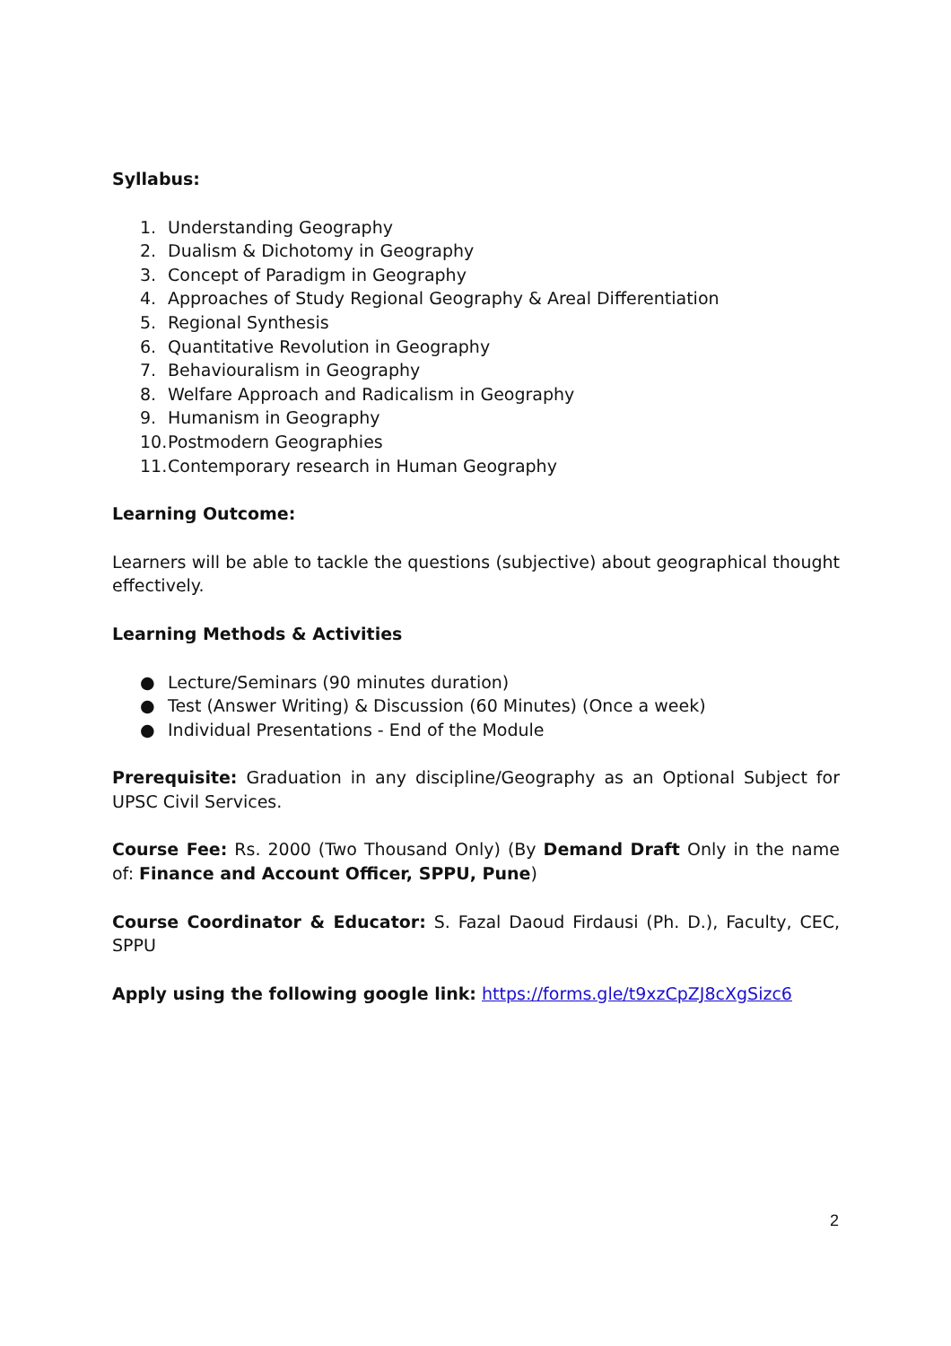Syllabus:
1. Understanding Geography
2. Dualism & Dichotomy in Geography
3. Concept of Paradigm in Geography
4. Approaches of Study Regional Geography & Areal Differentiation
5. Regional Synthesis
6. Quantitative Revolution in Geography
7. Behaviouralism in Geography
8. Welfare Approach and Radicalism in Geography
9. Humanism in Geography
10. Postmodern Geographies
11. Contemporary research in Human Geography
Learning Outcome:
Learners will be able to tackle the questions (subjective) about geographical thought effectively.
Learning Methods & Activities
● Lecture/Seminars (90 minutes duration)
● Test (Answer Writing) & Discussion (60 Minutes) (Once a week)
● Individual Presentations - End of the Module
Prerequisite: Graduation in any discipline/Geography as an Optional Subject for UPSC Civil Services.
Course Fee: Rs. 2000 (Two Thousand Only) (By Demand Draft Only in the name of: Finance and Account Officer, SPPU, Pune)
Course Coordinator & Educator: S. Fazal Daoud Firdausi (Ph. D.), Faculty, CEC, SPPU
Apply using the following google link: https://forms.gle/t9xzCpZJ8cXgSizc6
2